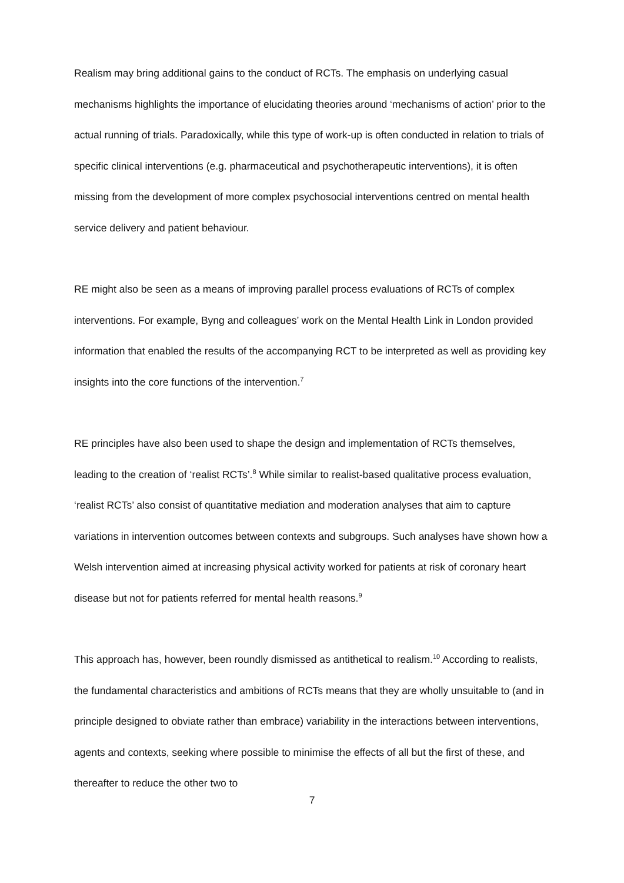Realism may bring additional gains to the conduct of RCTs. The emphasis on underlying casual mechanisms highlights the importance of elucidating theories around ‘mechanisms of action’ prior to the actual running of trials. Paradoxically, while this type of work-up is often conducted in relation to trials of specific clinical interventions (e.g. pharmaceutical and psychotherapeutic interventions), it is often missing from the development of more complex psychosocial interventions centred on mental health service delivery and patient behaviour.
RE might also be seen as a means of improving parallel process evaluations of RCTs of complex interventions. For example, Byng and colleagues’ work on the Mental Health Link in London provided information that enabled the results of the accompanying RCT to be interpreted as well as providing key insights into the core functions of the intervention.<sup>7</sup>
RE principles have also been used to shape the design and implementation of RCTs themselves, leading to the creation of ‘realist RCTs’.<sup>8</sup> While similar to realist-based qualitative process evaluation, ‘realist RCTs’ also consist of quantitative mediation and moderation analyses that aim to capture variations in intervention outcomes between contexts and subgroups. Such analyses have shown how a Welsh intervention aimed at increasing physical activity worked for patients at risk of coronary heart disease but not for patients referred for mental health reasons.<sup>9</sup>
This approach has, however, been roundly dismissed as antithetical to realism.<sup>10</sup> According to realists, the fundamental characteristics and ambitions of RCTs means that they are wholly unsuitable to (and in principle designed to obviate rather than embrace) variability in the interactions between interventions, agents and contexts, seeking where possible to minimise the effects of all but the first of these, and thereafter to reduce the other two to
7